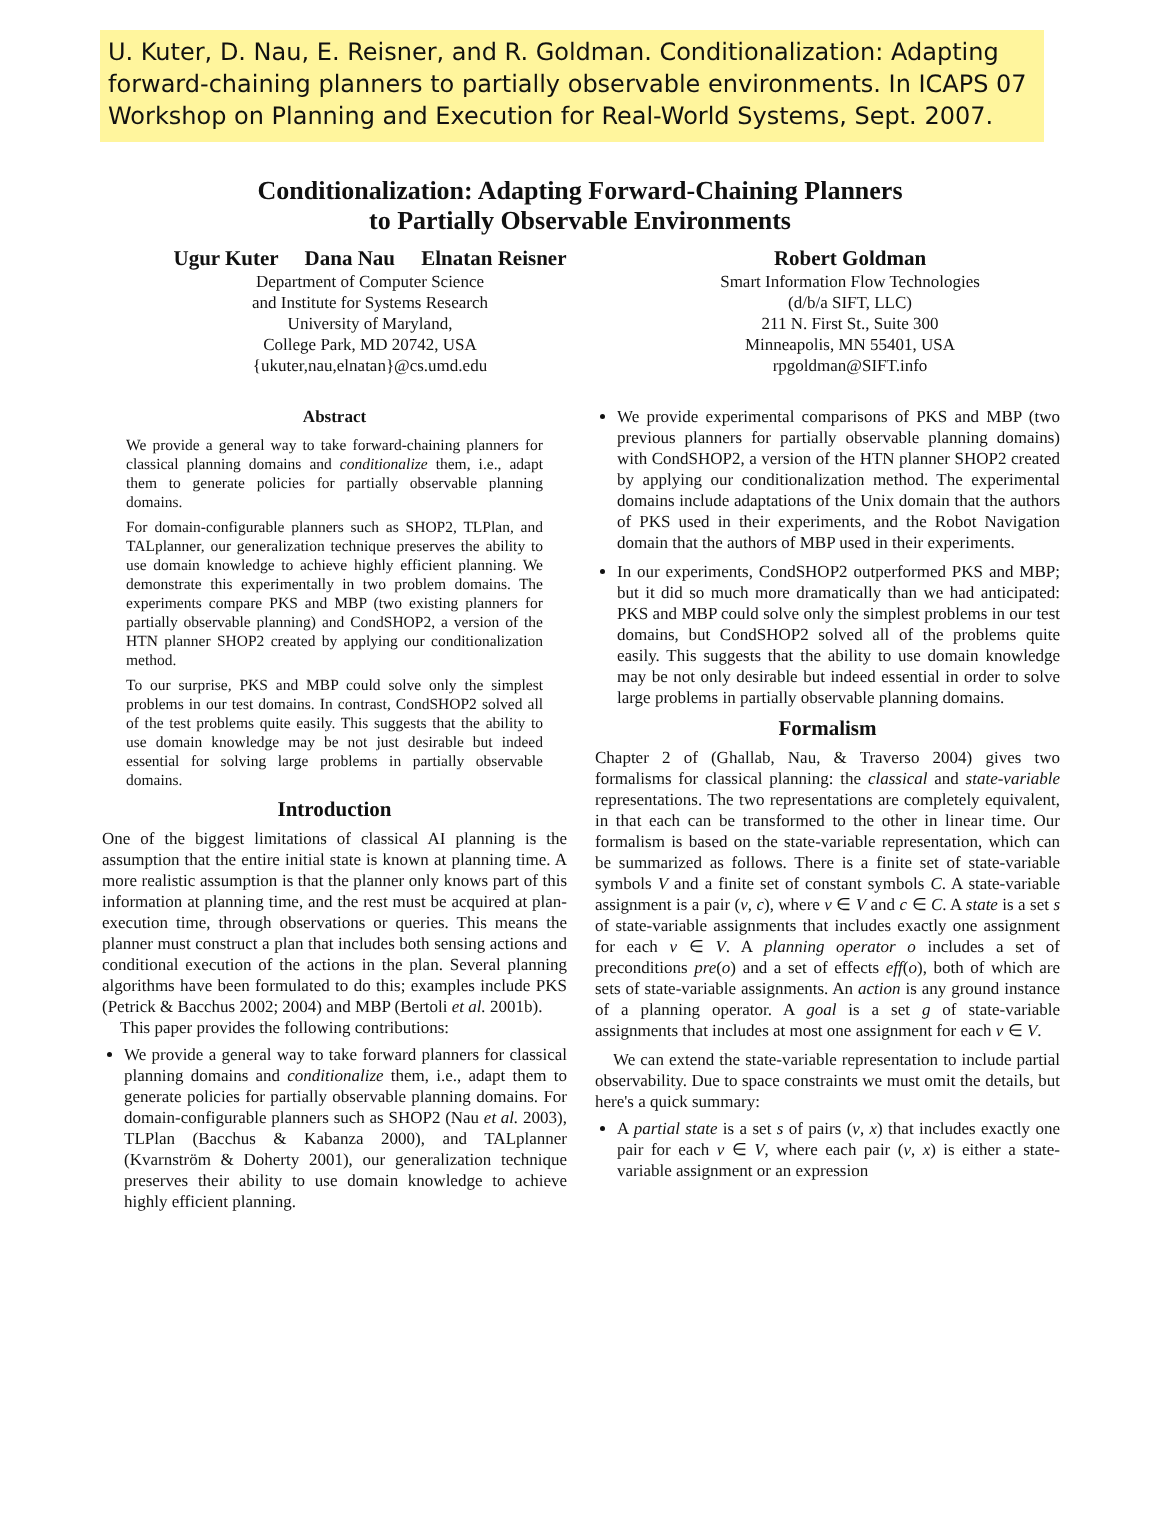U. Kuter, D. Nau, E. Reisner, and R. Goldman. Conditionalization: Adapting forward-chaining planners to partially observable environments. In ICAPS 07 Workshop on Planning and Execution for Real-World Systems, Sept. 2007.
Conditionalization: Adapting Forward-Chaining Planners
to Partially Observable Environments
Ugur Kuter Dana Nau Elnatan Reisner
Department of Computer Science
and Institute for Systems Research
University of Maryland,
College Park, MD 20742, USA
{ukuter,nau,elnatan}@cs.umd.edu
Robert Goldman
Smart Information Flow Technologies
(d/b/a SIFT, LLC)
211 N. First St., Suite 300
Minneapolis, MN 55401, USA
rpgoldman@SIFT.info
Abstract
We provide a general way to take forward-chaining planners for classical planning domains and conditionalize them, i.e., adapt them to generate policies for partially observable planning domains.
For domain-configurable planners such as SHOP2, TLPlan, and TALplanner, our generalization technique preserves the ability to use domain knowledge to achieve highly efficient planning. We demonstrate this experimentally in two problem domains. The experiments compare PKS and MBP (two existing planners for partially observable planning) and CondSHOP2, a version of the HTN planner SHOP2 created by applying our conditionalization method.
To our surprise, PKS and MBP could solve only the simplest problems in our test domains. In contrast, CondSHOP2 solved all of the test problems quite easily. This suggests that the ability to use domain knowledge may be not just desirable but indeed essential for solving large problems in partially observable domains.
Introduction
One of the biggest limitations of classical AI planning is the assumption that the entire initial state is known at planning time. A more realistic assumption is that the planner only knows part of this information at planning time, and the rest must be acquired at plan-execution time, through observations or queries. This means the planner must construct a plan that includes both sensing actions and conditional execution of the actions in the plan. Several planning algorithms have been formulated to do this; examples include PKS (Petrick & Bacchus 2002; 2004) and MBP (Bertoli et al. 2001b).
This paper provides the following contributions:
We provide a general way to take forward planners for classical planning domains and conditionalize them, i.e., adapt them to generate policies for partially observable planning domains. For domain-configurable planners such as SHOP2 (Nau et al. 2003), TLPlan (Bacchus & Kabanza 2000), and TALplanner (Kvarnström & Doherty 2001), our generalization technique preserves their ability to use domain knowledge to achieve highly efficient planning.
We provide experimental comparisons of PKS and MBP (two previous planners for partially observable planning domains) with CondSHOP2, a version of the HTN planner SHOP2 created by applying our conditionalization method. The experimental domains include adaptations of the Unix domain that the authors of PKS used in their experiments, and the Robot Navigation domain that the authors of MBP used in their experiments.
In our experiments, CondSHOP2 outperformed PKS and MBP; but it did so much more dramatically than we had anticipated: PKS and MBP could solve only the simplest problems in our test domains, but CondSHOP2 solved all of the problems quite easily. This suggests that the ability to use domain knowledge may be not only desirable but indeed essential in order to solve large problems in partially observable planning domains.
Formalism
Chapter 2 of (Ghallab, Nau, & Traverso 2004) gives two formalisms for classical planning: the classical and state-variable representations. The two representations are completely equivalent, in that each can be transformed to the other in linear time. Our formalism is based on the state-variable representation, which can be summarized as follows. There is a finite set of state-variable symbols V and a finite set of constant symbols C. A state-variable assignment is a pair (v, c), where v ∈ V and c ∈ C. A state is a set s of state-variable assignments that includes exactly one assignment for each v ∈ V. A planning operator o includes a set of preconditions pre(o) and a set of effects eff(o), both of which are sets of state-variable assignments. An action is any ground instance of a planning operator. A goal is a set g of state-variable assignments that includes at most one assignment for each v ∈ V.
We can extend the state-variable representation to include partial observability. Due to space constraints we must omit the details, but here's a quick summary:
A partial state is a set s of pairs (v, x) that includes exactly one pair for each v ∈ V, where each pair (v, x) is either a state-variable assignment or an expression